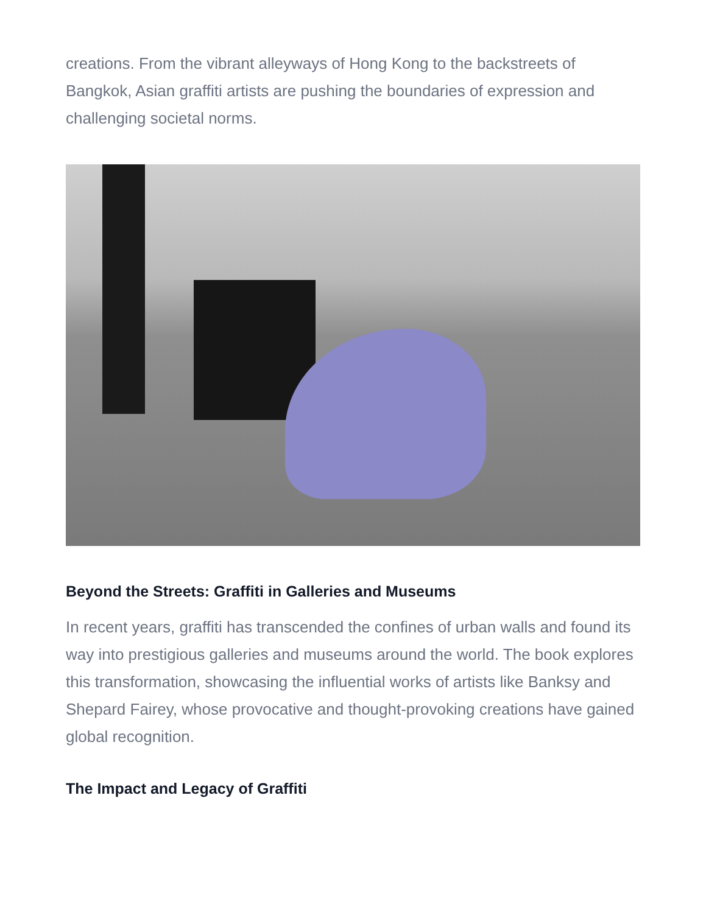creations. From the vibrant alleyways of Hong Kong to the backstreets of Bangkok, Asian graffiti artists are pushing the boundaries of expression and challenging societal norms.
Beyond the Streets: Graffiti in Galleries and Museums
In recent years, graffiti has transcended the confines of urban walls and found its way into prestigious galleries and museums around the world. The book explores this transformation, showcasing the influential works of artists like Banksy and Shepard Fairey, whose provocative and thought-provoking creations have gained global recognition.
The Impact and Legacy of Graffiti